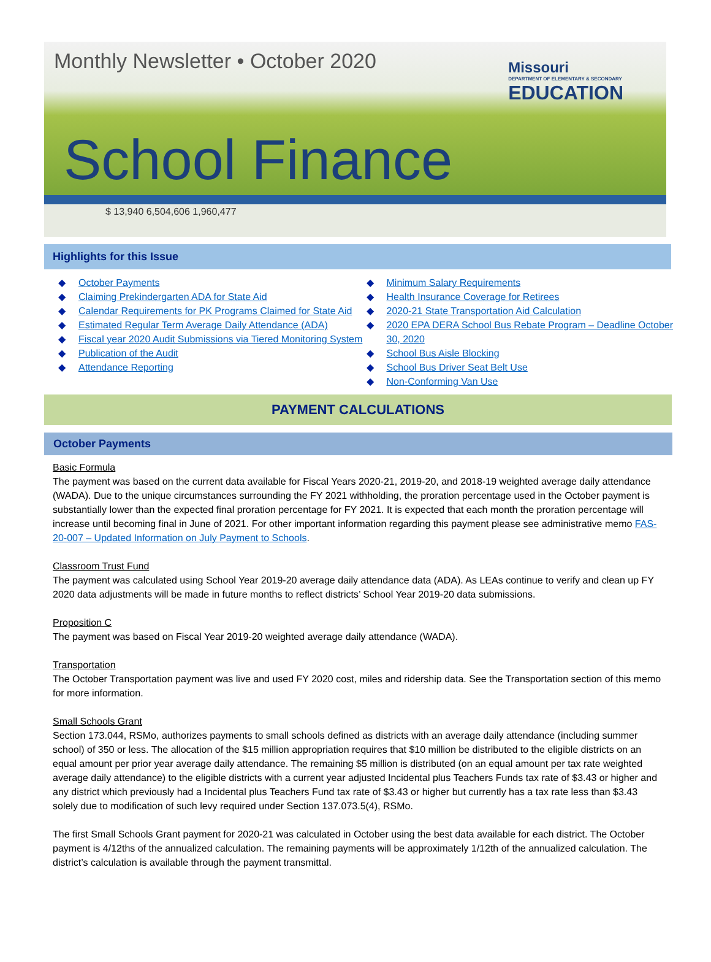Monthly Newsletter • October 2020
Missouri
DEPARTMENT OF ELEMENTARY & SECONDARY
EDUCATION
School Finance
$ 13,940 6,504,606 1,960,477
Highlights for this Issue
◆ October Payments
◆ Claiming Prekindergarten ADA for State Aid
◆ Calendar Requirements for PK Programs Claimed for State Aid
◆ Estimated Regular Term Average Daily Attendance (ADA)
◆ Fiscal year 2020 Audit Submissions via Tiered Monitoring System
◆ Publication of the Audit
◆ Attendance Reporting
◆ Minimum Salary Requirements
◆ Health Insurance Coverage for Retirees
◆ 2020-21 State Transportation Aid Calculation
◆ 2020 EPA DERA School Bus Rebate Program – Deadline October 30, 2020
◆ School Bus Aisle Blocking
◆ School Bus Driver Seat Belt Use
◆ Non-Conforming Van Use
PAYMENT CALCULATIONS
October Payments
Basic Formula
The payment was based on the current data available for Fiscal Years 2020-21, 2019-20, and 2018-19 weighted average daily attendance (WADA). Due to the unique circumstances surrounding the FY 2021 withholding, the proration percentage used in the October payment is substantially lower than the expected final proration percentage for FY 2021. It is expected that each month the proration percentage will increase until becoming final in June of 2021. For other important information regarding this payment please see administrative memo FAS-20-007 – Updated Information on July Payment to Schools.
Classroom Trust Fund
The payment was calculated using School Year 2019-20 average daily attendance data (ADA). As LEAs continue to verify and clean up FY 2020 data adjustments will be made in future months to reflect districts’ School Year 2019-20 data submissions.
Proposition C
The payment was based on Fiscal Year 2019-20 weighted average daily attendance (WADA).
Transportation
The October Transportation payment was live and used FY 2020 cost, miles and ridership data. See the Transportation section of this memo for more information.
Small Schools Grant
Section 173.044, RSMo, authorizes payments to small schools defined as districts with an average daily attendance (including summer school) of 350 or less. The allocation of the $15 million appropriation requires that $10 million be distributed to the eligible districts on an equal amount per prior year average daily attendance. The remaining $5 million is distributed (on an equal amount per tax rate weighted average daily attendance) to the eligible districts with a current year adjusted Incidental plus Teachers Funds tax rate of $3.43 or higher and any district which previously had a Incidental plus Teachers Fund tax rate of $3.43 or higher but currently has a tax rate less than $3.43 solely due to modification of such levy required under Section 137.073.5(4), RSMo.
The first Small Schools Grant payment for 2020-21 was calculated in October using the best data available for each district. The October payment is 4/12ths of the annualized calculation. The remaining payments will be approximately 1/12th of the annualized calculation. The district’s calculation is available through the payment transmittal.